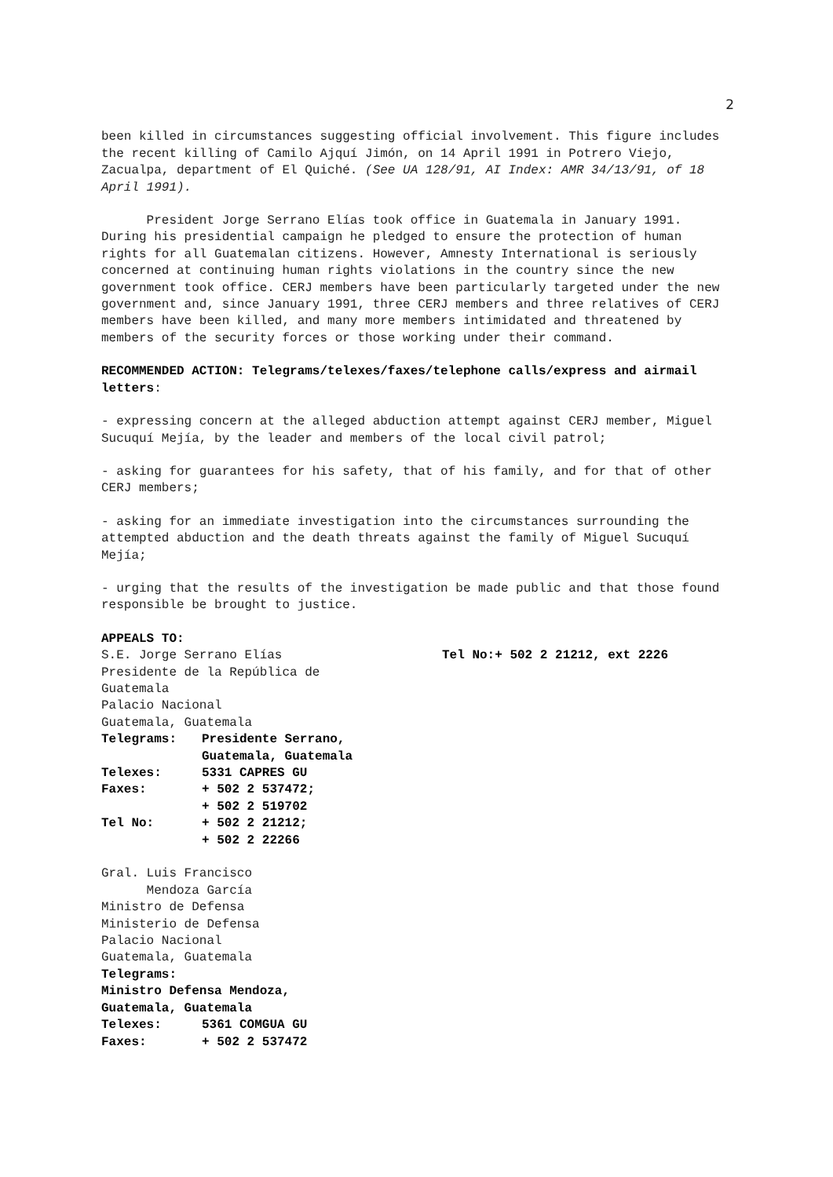2
been killed in circumstances suggesting official involvement. This figure includes the recent killing of Camilo Ajquí Jimón, on 14 April 1991 in Potrero Viejo, Zacualpa, department of El Quiché. (See UA 128/91, AI Index: AMR 34/13/91, of 18 April 1991).
President Jorge Serrano Elías took office in Guatemala in January 1991. During his presidential campaign he pledged to ensure the protection of human rights for all Guatemalan citizens. However, Amnesty International is seriously concerned at continuing human rights violations in the country since the new government took office. CERJ members have been particularly targeted under the new government and, since January 1991, three CERJ members and three relatives of CERJ members have been killed, and many more members intimidated and threatened by members of the security forces or those working under their command.
RECOMMENDED ACTION: Telegrams/telexes/faxes/telephone calls/express and airmail letters:
- expressing concern at the alleged abduction attempt against CERJ member, Miguel Sucuquí Mejía, by the leader and members of the local civil patrol;
- asking for guarantees for his safety, that of his family, and for that of other CERJ members;
- asking for an immediate investigation into the circumstances surrounding the attempted abduction and the death threats against the family of Miguel Sucuquí Mejía;
- urging that the results of the investigation be made public and that those found responsible be brought to justice.
APPEALS TO:
S.E. Jorge Serrano Elías
Presidente de la República de
Guatemala
Palacio Nacional
Guatemala, Guatemala
Tel No:+ 502 2 21212, ext 2226
Telegrams: Presidente Serrano,
Guatemala, Guatemala
Telexes: 5331 CAPRES GU
Faxes: + 502 2 537472;
+ 502 2 519702
Tel No: + 502 2 21212;
+ 502 2 22266
Gral. Luis Francisco
Mendoza García
Ministro de Defensa
Ministerio de Defensa
Palacio Nacional
Guatemala, Guatemala
Telegrams:
Ministro Defensa Mendoza,
Guatemala, Guatemala
Telexes: 5361 COMGUA GU
Faxes: + 502 2 537472